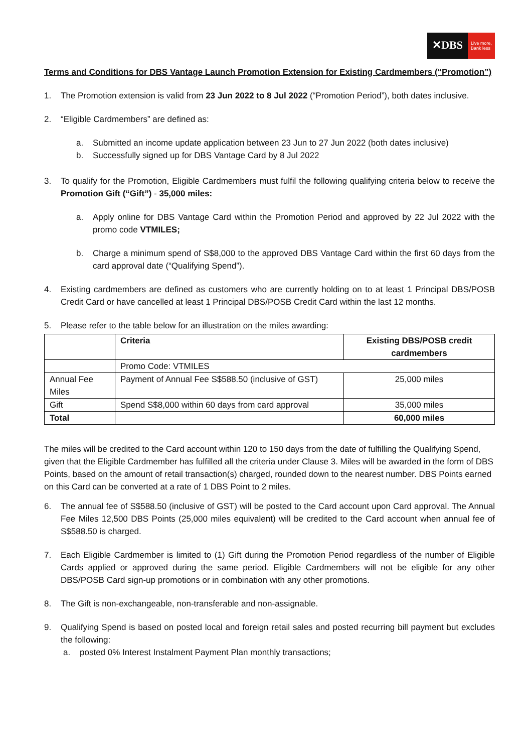✕DBS
Live more,
Bank less
Terms and Conditions for DBS Vantage Launch Promotion Extension for Existing Cardmembers (“Promotion”)
1. The Promotion extension is valid from 23 Jun 2022 to 8 Jul 2022 (“Promotion Period”), both dates inclusive.
2. “Eligible Cardmembers” are defined as:
a. Submitted an income update application between 23 Jun to 27 Jun 2022 (both dates inclusive)
b. Successfully signed up for DBS Vantage Card by 8 Jul 2022
3. To qualify for the Promotion, Eligible Cardmembers must fulfil the following qualifying criteria below to receive the Promotion Gift (“Gift”) - 35,000 miles:
a. Apply online for DBS Vantage Card within the Promotion Period and approved by 22 Jul 2022 with the promo code VTMILES;
b. Charge a minimum spend of S$8,000 to the approved DBS Vantage Card within the first 60 days from the card approval date (“Qualifying Spend”).
4. Existing cardmembers are defined as customers who are currently holding on to at least 1 Principal DBS/POSB Credit Card or have cancelled at least 1 Principal DBS/POSB Credit Card within the last 12 months.
5. Please refer to the table below for an illustration on the miles awarding:
| | Criteria | Existing DBS/POSB credit cardmembers |
| --- | --- | --- |
| | Promo Code: VTMILES | |
| Annual Fee Miles | Payment of Annual Fee S$588.50 (inclusive of GST) | 25,000 miles |
| Gift | Spend S$8,000 within 60 days from card approval | 35,000 miles |
| Total | | 60,000 miles |
The miles will be credited to the Card account within 120 to 150 days from the date of fulfilling the Qualifying Spend, given that the Eligible Cardmember has fulfilled all the criteria under Clause 3. Miles will be awarded in the form of DBS Points, based on the amount of retail transaction(s) charged, rounded down to the nearest number. DBS Points earned on this Card can be converted at a rate of 1 DBS Point to 2 miles.
6. The annual fee of S$588.50 (inclusive of GST) will be posted to the Card account upon Card approval. The Annual Fee Miles 12,500 DBS Points (25,000 miles equivalent) will be credited to the Card account when annual fee of S$588.50 is charged.
7. Each Eligible Cardmember is limited to (1) Gift during the Promotion Period regardless of the number of Eligible Cards applied or approved during the same period. Eligible Cardmembers will not be eligible for any other DBS/POSB Card sign-up promotions or in combination with any other promotions.
8. The Gift is non-exchangeable, non-transferable and non-assignable.
9. Qualifying Spend is based on posted local and foreign retail sales and posted recurring bill payment but excludes the following:
a. posted 0% Interest Instalment Payment Plan monthly transactions;